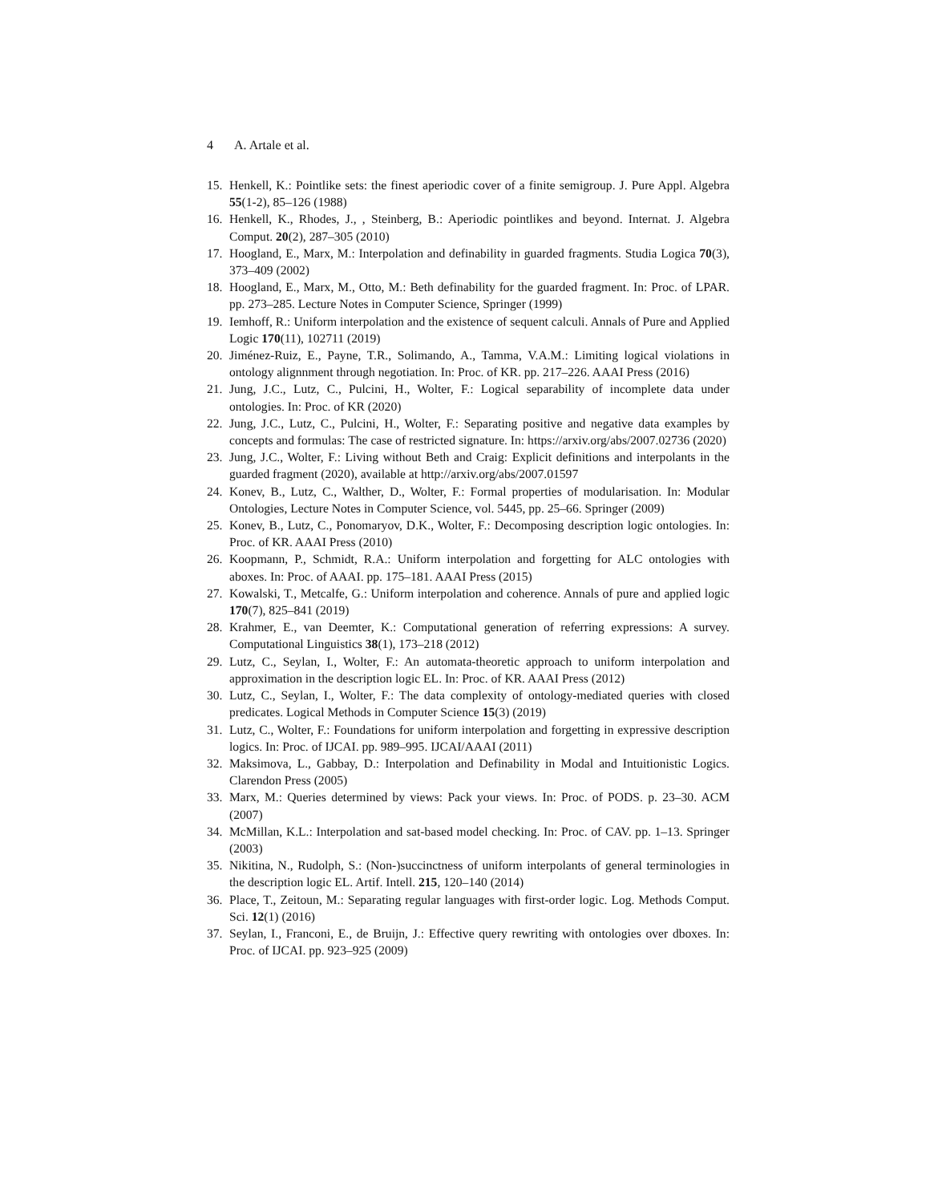4 A. Artale et al.
15.
Henkell, K.: Pointlike sets: the finest aperiodic cover of a finite semigroup. J. Pure Appl. Algebra 55(1-2), 85–126 (1988)
16.
Henkell, K., Rhodes, J., , Steinberg, B.: Aperiodic pointlikes and beyond. Internat. J. Algebra Comput. 20(2), 287–305 (2010)
17.
Hoogland, E., Marx, M.: Interpolation and definability in guarded fragments. Studia Logica 70(3), 373–409 (2002)
18.
Hoogland, E., Marx, M., Otto, M.: Beth definability for the guarded fragment. In: Proc. of LPAR. pp. 273–285. Lecture Notes in Computer Science, Springer (1999)
19.
Iemhoff, R.: Uniform interpolation and the existence of sequent calculi. Annals of Pure and Applied Logic 170(11), 102711 (2019)
20.
Jiménez-Ruiz, E., Payne, T.R., Solimando, A., Tamma, V.A.M.: Limiting logical violations in ontology alignnment through negotiation. In: Proc. of KR. pp. 217–226. AAAI Press (2016)
21.
Jung, J.C., Lutz, C., Pulcini, H., Wolter, F.: Logical separability of incomplete data under ontologies. In: Proc. of KR (2020)
22.
Jung, J.C., Lutz, C., Pulcini, H., Wolter, F.: Separating positive and negative data examples by concepts and formulas: The case of restricted signature. In: https://arxiv.org/abs/2007.02736 (2020)
23.
Jung, J.C., Wolter, F.: Living without Beth and Craig: Explicit definitions and interpolants in the guarded fragment (2020), available at http://arxiv.org/abs/2007.01597
24.
Konev, B., Lutz, C., Walther, D., Wolter, F.: Formal properties of modularisation. In: Modular Ontologies, Lecture Notes in Computer Science, vol. 5445, pp. 25–66. Springer (2009)
25.
Konev, B., Lutz, C., Ponomaryov, D.K., Wolter, F.: Decomposing description logic ontologies. In: Proc. of KR. AAAI Press (2010)
26.
Koopmann, P., Schmidt, R.A.: Uniform interpolation and forgetting for ALC ontologies with aboxes. In: Proc. of AAAI. pp. 175–181. AAAI Press (2015)
27.
Kowalski, T., Metcalfe, G.: Uniform interpolation and coherence. Annals of pure and applied logic 170(7), 825–841 (2019)
28.
Krahmer, E., van Deemter, K.: Computational generation of referring expressions: A survey. Computational Linguistics 38(1), 173–218 (2012)
29.
Lutz, C., Seylan, I., Wolter, F.: An automata-theoretic approach to uniform interpolation and approximation in the description logic EL. In: Proc. of KR. AAAI Press (2012)
30.
Lutz, C., Seylan, I., Wolter, F.: The data complexity of ontology-mediated queries with closed predicates. Logical Methods in Computer Science 15(3) (2019)
31.
Lutz, C., Wolter, F.: Foundations for uniform interpolation and forgetting in expressive description logics. In: Proc. of IJCAI. pp. 989–995. IJCAI/AAAI (2011)
32.
Maksimova, L., Gabbay, D.: Interpolation and Definability in Modal and Intuitionistic Logics. Clarendon Press (2005)
33.
Marx, M.: Queries determined by views: Pack your views. In: Proc. of PODS. p. 23–30. ACM (2007)
34.
McMillan, K.L.: Interpolation and sat-based model checking. In: Proc. of CAV. pp. 1–13. Springer (2003)
35.
Nikitina, N., Rudolph, S.: (Non-)succinctness of uniform interpolants of general terminologies in the description logic EL. Artif. Intell. 215, 120–140 (2014)
36.
Place, T., Zeitoun, M.: Separating regular languages with first-order logic. Log. Methods Comput. Sci. 12(1) (2016)
37.
Seylan, I., Franconi, E., de Bruijn, J.: Effective query rewriting with ontologies over dboxes. In: Proc. of IJCAI. pp. 923–925 (2009)